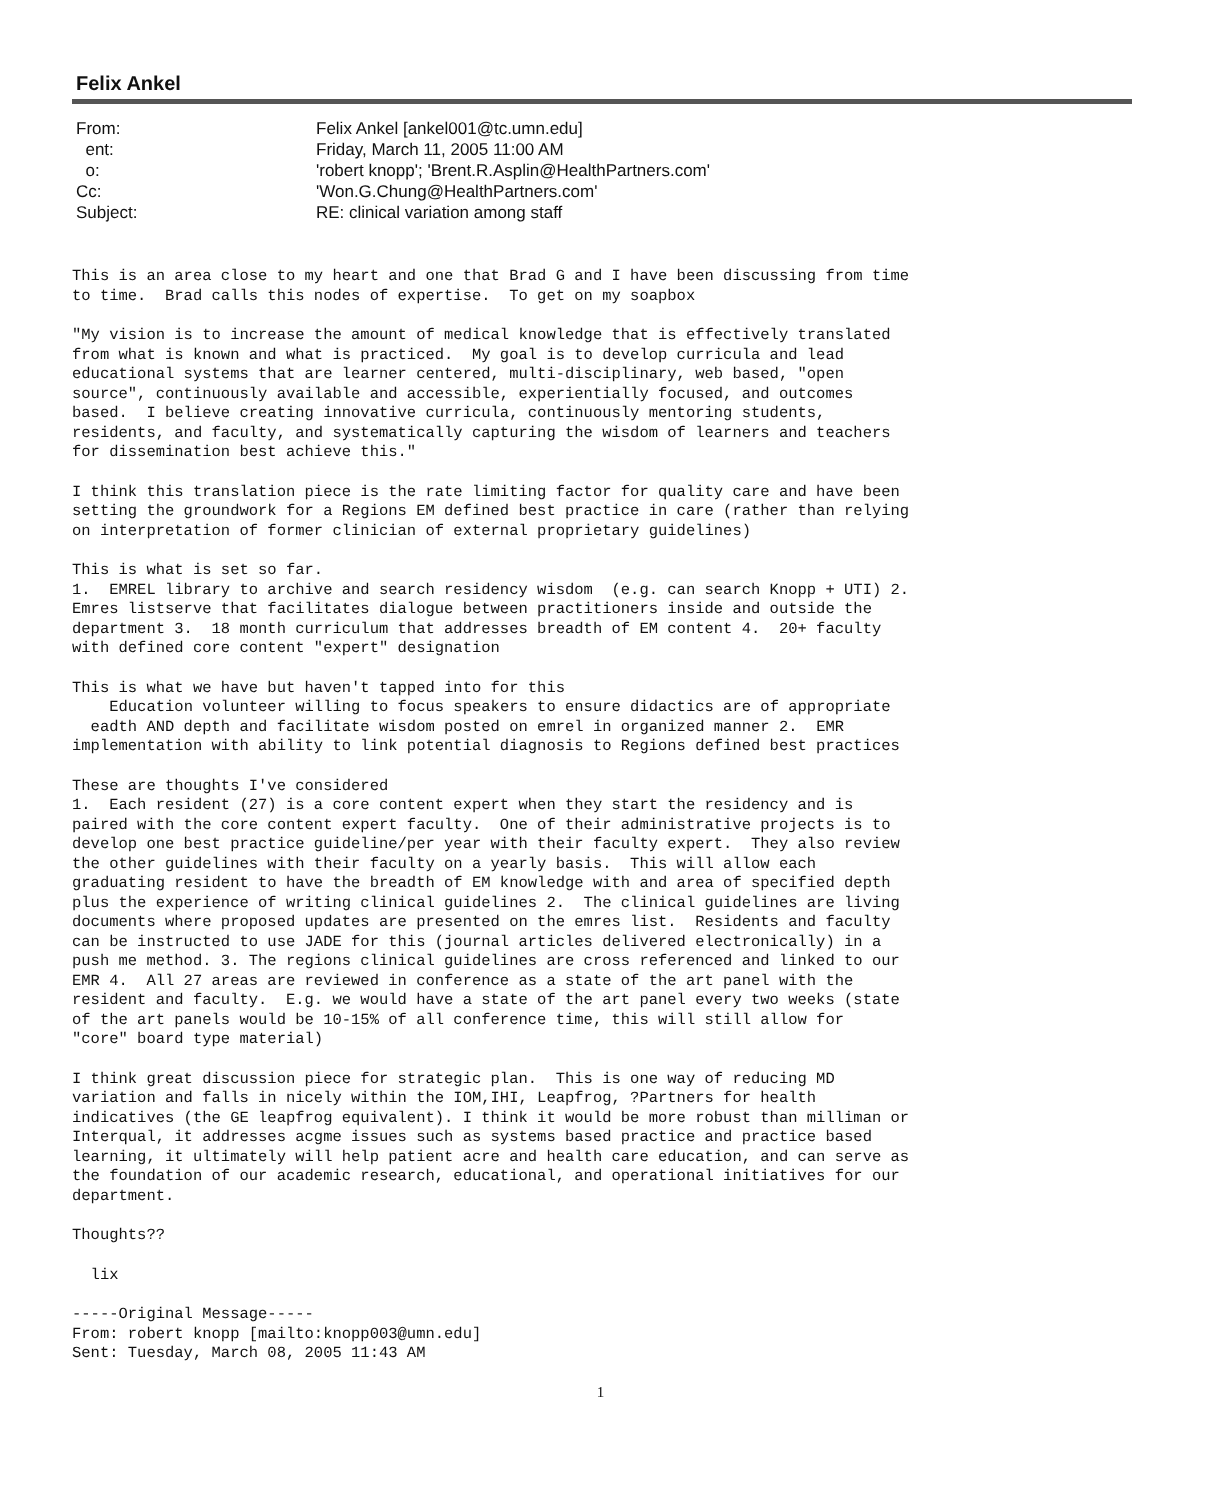Felix Ankel
| From: | Felix Ankel [ankel001@tc.umn.edu] |
| ent: | Friday, March 11, 2005 11:00 AM |
| o: | 'robert knopp'; 'Brent.R.Asplin@HealthPartners.com' |
| Cc: | 'Won.G.Chung@HealthPartners.com' |
| Subject: | RE: clinical variation among staff |
This is an area close to my heart and one that Brad G and I have been discussing from time to time. Brad calls this nodes of expertise. To get on my soapbox
"My vision is to increase the amount of medical knowledge that is effectively translated from what is known and what is practiced. My goal is to develop curricula and lead educational systems that are learner centered, multi-disciplinary, web based, "open source", continuously available and accessible, experientially focused, and outcomes based. I believe creating innovative curricula, continuously mentoring students, residents, and faculty, and systematically capturing the wisdom of learners and teachers for dissemination best achieve this."
I think this translation piece is the rate limiting factor for quality care and have been setting the groundwork for a Regions EM defined best practice in care (rather than relying on interpretation of former clinician of external proprietary guidelines)
This is what is set so far. 1. EMREL library to archive and search residency wisdom (e.g. can search Knopp + UTI) 2. Emres listserve that facilitates dialogue between practitioners inside and outside the department 3. 18 month curriculum that addresses breadth of EM content 4. 20+ faculty with defined core content "expert" designation
This is what we have but haven't tapped into for this Education volunteer willing to focus speakers to ensure didactics are of appropriate eadth AND depth and facilitate wisdom posted on emrel in organized manner 2. EMR implementation with ability to link potential diagnosis to Regions defined best practices
These are thoughts I've considered 1. Each resident (27) is a core content expert when they start the residency and is paired with the core content expert faculty. One of their administrative projects is to develop one best practice guideline/per year with their faculty expert. They also review the other guidelines with their faculty on a yearly basis. This will allow each graduating resident to have the breadth of EM knowledge with and area of specified depth plus the experience of writing clinical guidelines 2. The clinical guidelines are living documents where proposed updates are presented on the emres list. Residents and faculty can be instructed to use JADE for this (journal articles delivered electronically) in a push me method. 3. The regions clinical guidelines are cross referenced and linked to our EMR 4. All 27 areas are reviewed in conference as a state of the art panel with the resident and faculty. E.g. we would have a state of the art panel every two weeks (state of the art panels would be 10-15% of all conference time, this will still allow for "core" board type material)
I think great discussion piece for strategic plan. This is one way of reducing MD variation and falls in nicely within the IOM,IHI, Leapfrog, ?Partners for health indicatives (the GE leapfrog equivalent). I think it would be more robust than milliman or Interqual, it addresses acgme issues such as systems based practice and practice based learning, it ultimately will help patient acre and health care education, and can serve as the foundation of our academic research, educational, and operational initiatives for our department.
Thoughts??
lix
-----Original Message----- From: robert knopp [mailto:knopp003@umn.edu] Sent: Tuesday, March 08, 2005 11:43 AM
1